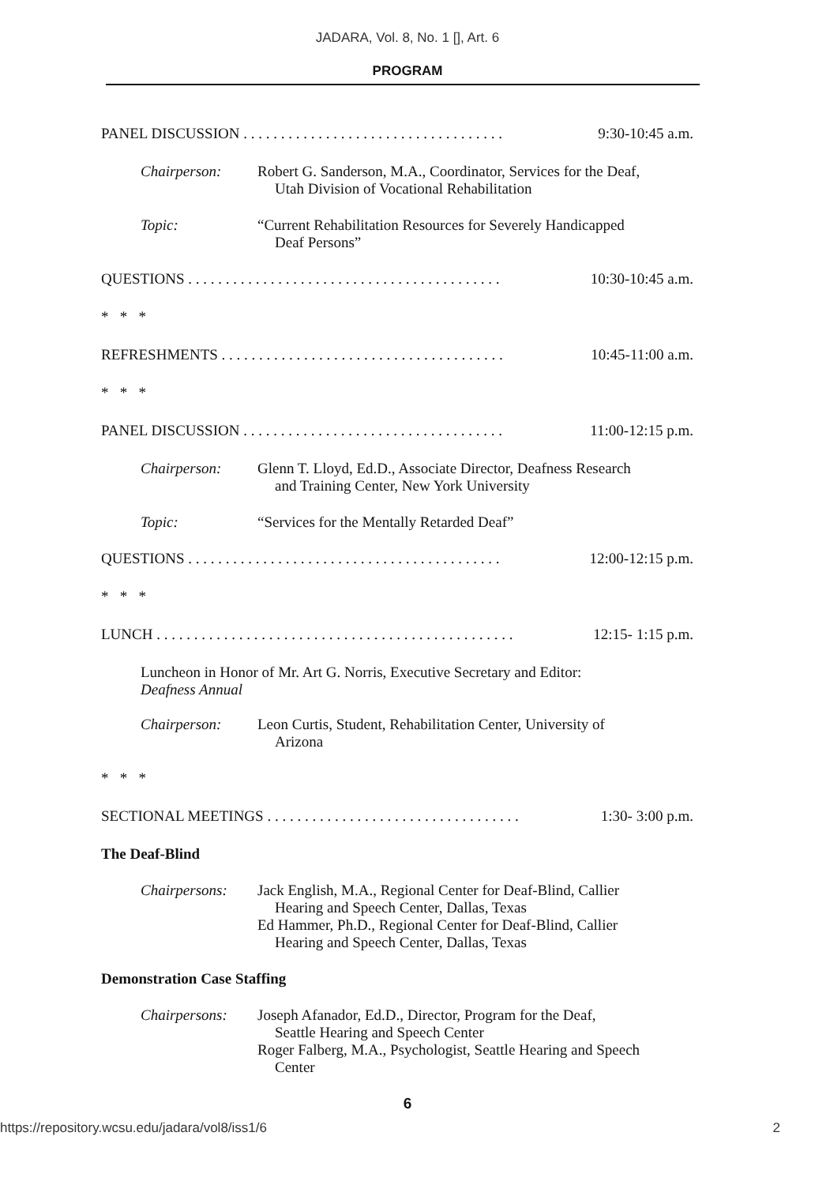JADARA, Vol. 8, No. 1 [], Art. 6
PROGRAM
PANEL DISCUSSION . . . . . . . . . . . . . . . . . . . . . . . . . . . . . . . . . . . 9:30-10:45 a.m.
Chairperson: Robert G. Sanderson, M.A., Coordinator, Services for the Deaf,
Utah Division of Vocational Rehabilitation
Topic: “Current Rehabilitation Resources for Severely Handicapped
Deaf Persons”
QUESTIONS . . . . . . . . . . . . . . . . . . . . . . . . . . . . . . . . . . . . . . . . . . 10:30-10:45 a.m.
* * *
REFRESHMENTS . . . . . . . . . . . . . . . . . . . . . . . . . . . . . . . . . . . . . . 10:45-11:00 a.m.
* * *
PANEL DISCUSSION . . . . . . . . . . . . . . . . . . . . . . . . . . . . . . . . . . . 11:00-12:15 p.m.
Chairperson: Glenn T. Lloyd, Ed.D., Associate Director, Deafness Research
and Training Center, New York University
Topic: “Services for the Mentally Retarded Deaf”
QUESTIONS . . . . . . . . . . . . . . . . . . . . . . . . . . . . . . . . . . . . . . . . . . 12:00-12:15 p.m.
* * *
LUNCH . . . . . . . . . . . . . . . . . . . . . . . . . . . . . . . . . . . . . . . . . . . . . . . . 12:15- 1:15 p.m.
Luncheon in Honor of Mr. Art G. Norris, Executive Secretary and Editor:
Deafness Annual
Chairperson: Leon Curtis, Student, Rehabilitation Center, University of
Arizona
* * *
SECTIONAL MEETINGS . . . . . . . . . . . . . . . . . . . . . . . . . . . . . . . . . . 1:30- 3:00 p.m.
The Deaf-Blind
Chairpersons: Jack English, M.A., Regional Center for Deaf-Blind, Callier
Hearing and Speech Center, Dallas, Texas
Ed Hammer, Ph.D., Regional Center for Deaf-Blind, Callier
Hearing and Speech Center, Dallas, Texas
Demonstration Case Staffing
Chairpersons: Joseph Afanador, Ed.D., Director, Program for the Deaf,
Seattle Hearing and Speech Center
Roger Falberg, M.A., Psychologist, Seattle Hearing and Speech
Center
6
https://repository.wcsu.edu/jadara/vol8/iss1/6 2